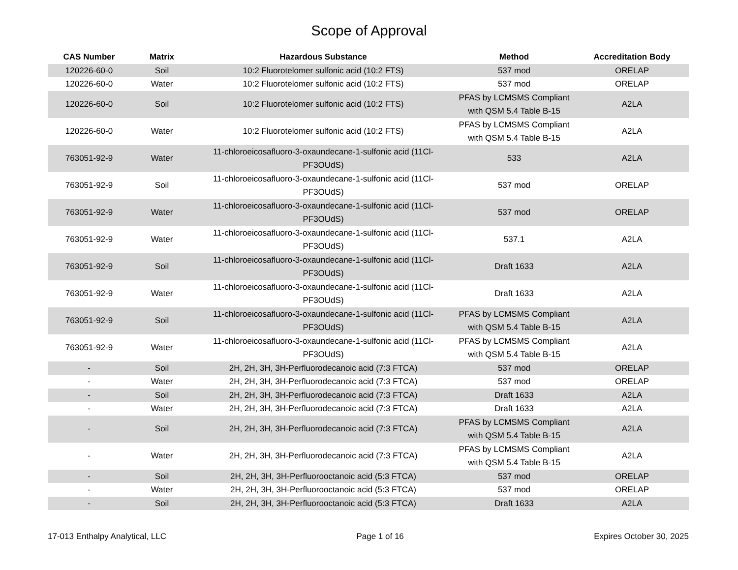Scope of Approval
| CAS Number | Matrix | Hazardous Substance | Method | Accreditation Body |
| --- | --- | --- | --- | --- |
| 120226-60-0 | Soil | 10:2 Fluorotelomer sulfonic acid (10:2 FTS) | 537 mod | ORELAP |
| 120226-60-0 | Water | 10:2 Fluorotelomer sulfonic acid (10:2 FTS) | 537 mod | ORELAP |
| 120226-60-0 | Soil | 10:2 Fluorotelomer sulfonic acid (10:2 FTS) | PFAS by LCMSMS Compliant with QSM 5.4 Table B-15 | A2LA |
| 120226-60-0 | Water | 10:2 Fluorotelomer sulfonic acid (10:2 FTS) | PFAS by LCMSMS Compliant with QSM 5.4 Table B-15 | A2LA |
| 763051-92-9 | Water | 11-chloroeicosafluoro-3-oxaundecane-1-sulfonic acid (11Cl-PF3OUdS) | 533 | A2LA |
| 763051-92-9 | Soil | 11-chloroeicosafluoro-3-oxaundecane-1-sulfonic acid (11Cl-PF3OUdS) | 537 mod | ORELAP |
| 763051-92-9 | Water | 11-chloroeicosafluoro-3-oxaundecane-1-sulfonic acid (11Cl-PF3OUdS) | 537 mod | ORELAP |
| 763051-92-9 | Water | 11-chloroeicosafluoro-3-oxaundecane-1-sulfonic acid (11Cl-PF3OUdS) | 537.1 | A2LA |
| 763051-92-9 | Soil | 11-chloroeicosafluoro-3-oxaundecane-1-sulfonic acid (11Cl-PF3OUdS) | Draft 1633 | A2LA |
| 763051-92-9 | Water | 11-chloroeicosafluoro-3-oxaundecane-1-sulfonic acid (11Cl-PF3OUdS) | Draft 1633 | A2LA |
| 763051-92-9 | Soil | 11-chloroeicosafluoro-3-oxaundecane-1-sulfonic acid (11Cl-PF3OUdS) | PFAS by LCMSMS Compliant with QSM 5.4 Table B-15 | A2LA |
| 763051-92-9 | Water | 11-chloroeicosafluoro-3-oxaundecane-1-sulfonic acid (11Cl-PF3OUdS) | PFAS by LCMSMS Compliant with QSM 5.4 Table B-15 | A2LA |
| - | Soil | 2H, 2H, 3H, 3H-Perfluorodecanoic acid (7:3 FTCA) | 537 mod | ORELAP |
| - | Water | 2H, 2H, 3H, 3H-Perfluorodecanoic acid (7:3 FTCA) | 537 mod | ORELAP |
| - | Soil | 2H, 2H, 3H, 3H-Perfluorodecanoic acid (7:3 FTCA) | Draft 1633 | A2LA |
| - | Water | 2H, 2H, 3H, 3H-Perfluorodecanoic acid (7:3 FTCA) | Draft 1633 | A2LA |
| - | Soil | 2H, 2H, 3H, 3H-Perfluorodecanoic acid (7:3 FTCA) | PFAS by LCMSMS Compliant with QSM 5.4 Table B-15 | A2LA |
| - | Water | 2H, 2H, 3H, 3H-Perfluorodecanoic acid (7:3 FTCA) | PFAS by LCMSMS Compliant with QSM 5.4 Table B-15 | A2LA |
| - | Soil | 2H, 2H, 3H, 3H-Perfluorooctanoic acid (5:3 FTCA) | 537 mod | ORELAP |
| - | Water | 2H, 2H, 3H, 3H-Perfluorooctanoic acid (5:3 FTCA) | 537 mod | ORELAP |
| - | Soil | 2H, 2H, 3H, 3H-Perfluorooctanoic acid (5:3 FTCA) | Draft 1633 | A2LA |
17-013 Enthalpy Analytical, LLC Page 1 of 16 Expires October 30, 2025